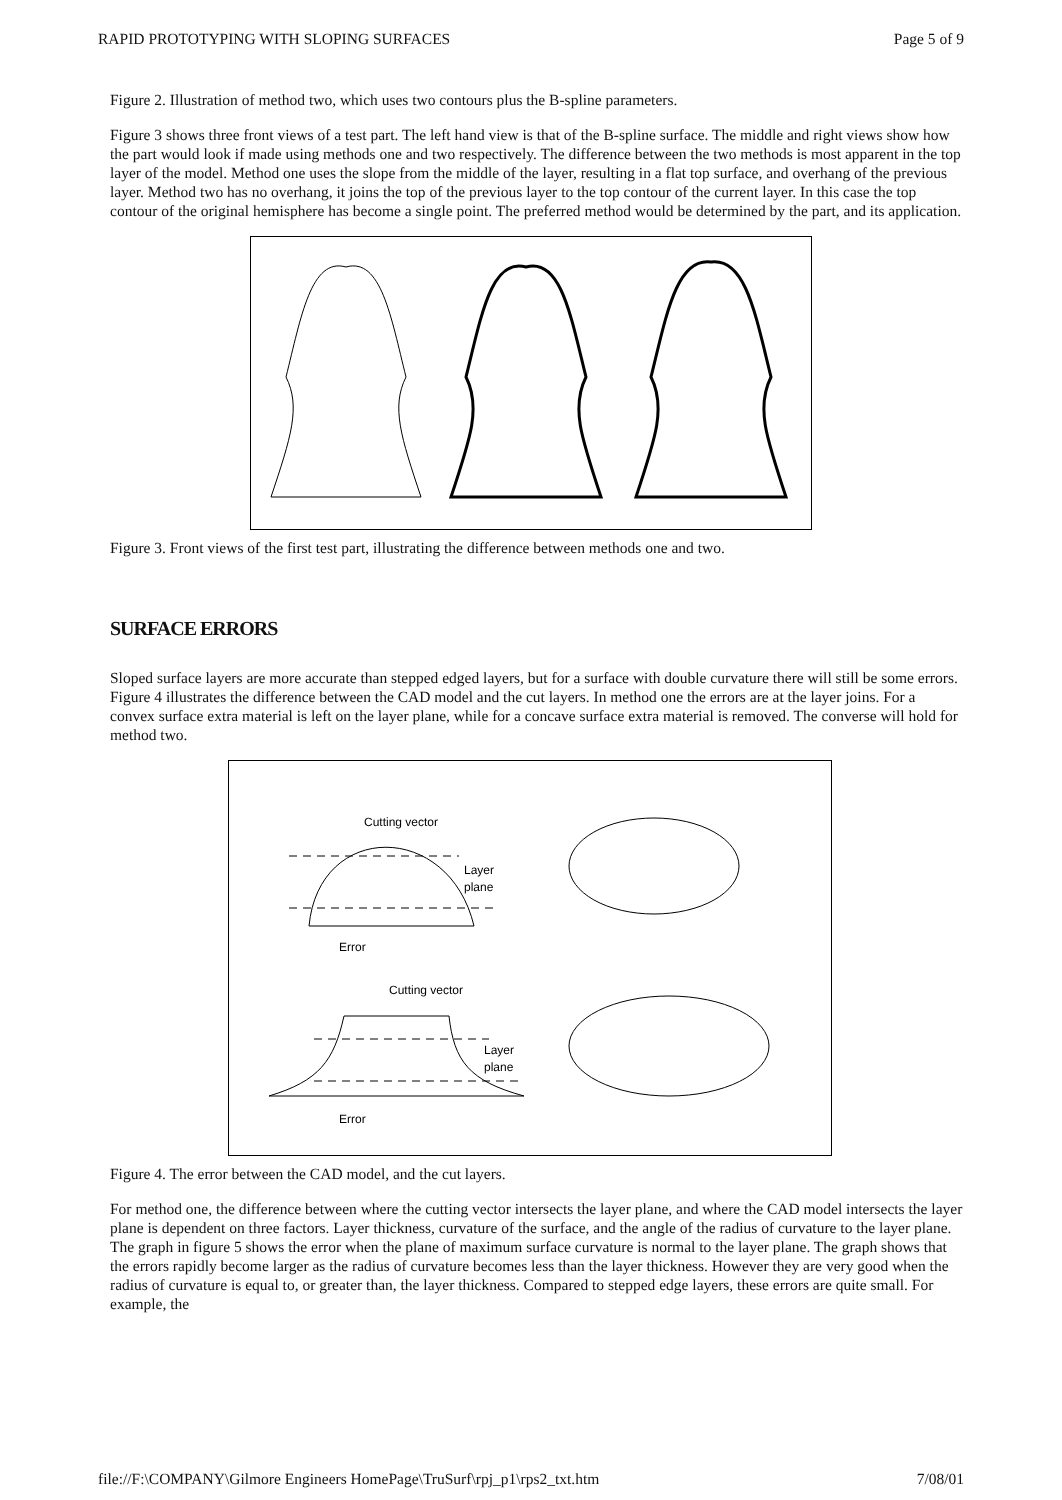RAPID PROTOTYPING WITH SLOPING SURFACES Page 5 of 9
Figure 2. Illustration of method two, which uses two contours plus the B-spline parameters.
Figure 3 shows three front views of a test part. The left hand view is that of the B-spline surface. The middle and right views show how the part would look if made using methods one and two respectively. The difference between the two methods is most apparent in the top layer of the model. Method one uses the slope from the middle of the layer, resulting in a flat top surface, and overhang of the previous layer. Method two has no overhang, it joins the top of the previous layer to the top contour of the current layer. In this case the top contour of the original hemisphere has become a single point. The preferred method would be determined by the part, and its application.
Figure 3. Front views of the first test part, illustrating the difference between methods one and two.
SURFACE ERRORS
Sloped surface layers are more accurate than stepped edged layers, but for a surface with double curvature there will still be some errors. Figure 4 illustrates the difference between the CAD model and the cut layers. In method one the errors are at the layer joins. For a convex surface extra material is left on the layer plane, while for a concave surface extra material is removed. The converse will hold for method two.
Cutting vector
Layer
plane
Error
Cutting vector
Layer
plane
Error
Figure 4. The error between the CAD model, and the cut layers.
For method one, the difference between where the cutting vector intersects the layer plane, and where the CAD model intersects the layer plane is dependent on three factors. Layer thickness, curvature of the surface, and the angle of the radius of curvature to the layer plane. The graph in figure 5 shows the error when the plane of maximum surface curvature is normal to the layer plane. The graph shows that the errors rapidly become larger as the radius of curvature becomes less than the layer thickness. However they are very good when the radius of curvature is equal to, or greater than, the layer thickness. Compared to stepped edge layers, these errors are quite small. For example, the
file://F:\COMPANY\Gilmore Engineers HomePage\TruSurf\rpj_p1\rps2_txt.htm 7/08/01